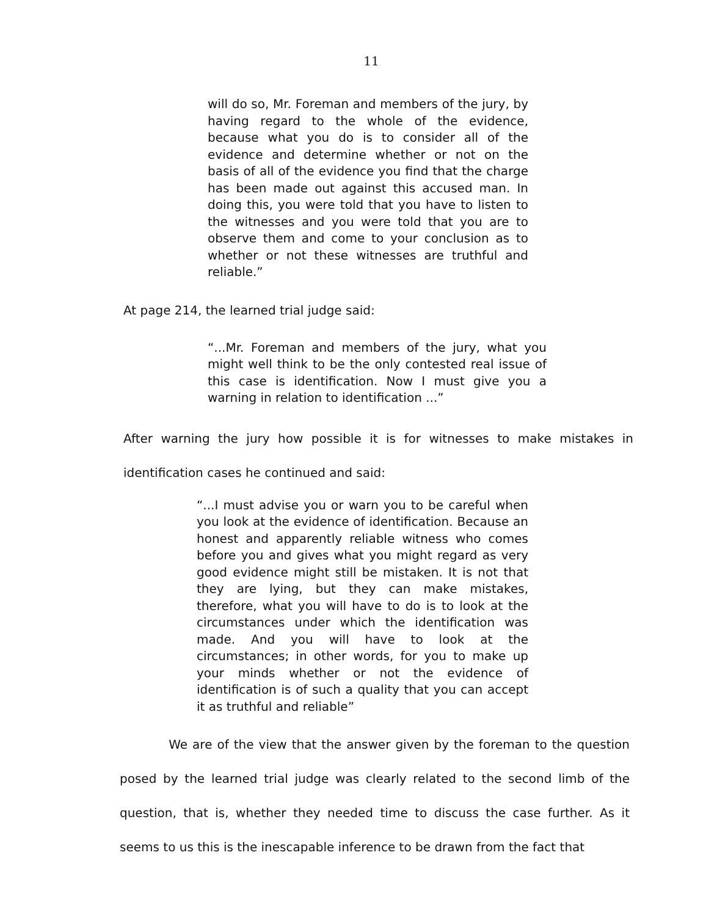11
will do so, Mr. Foreman and members of the jury, by having regard to the whole of the evidence, because what you do is to consider all of the evidence and determine whether or not on the basis of all of the evidence you find that the charge has been made out against this accused man. In doing this, you were told that you have to listen to the witnesses and you were told that you are to observe them and come to your conclusion as to whether or not these witnesses are truthful and reliable.”
At page 214, the learned trial judge said:
“...Mr. Foreman and members of the jury, what you might well think to be the only contested real issue of this case is identification. Now I must give you a warning in relation to identification ...”
After warning the jury how possible it is for witnesses to make mistakes in identification cases he continued and said:
“...I must advise you or warn you to be careful when you look at the evidence of identification. Because an honest and apparently reliable witness who comes before you and gives what you might regard as very good evidence might still be mistaken. It is not that they are lying, but they can make mistakes, therefore, what you will have to do is to look at the circumstances under which the identification was made. And you will have to look at the circumstances; in other words, for you to make up your minds whether or not the evidence of identification is of such a quality that you can accept it as truthful and reliable”
We are of the view that the answer given by the foreman to the question posed by the learned trial judge was clearly related to the second limb of the question, that is, whether they needed time to discuss the case further. As it seems to us this is the inescapable inference to be drawn from the fact that